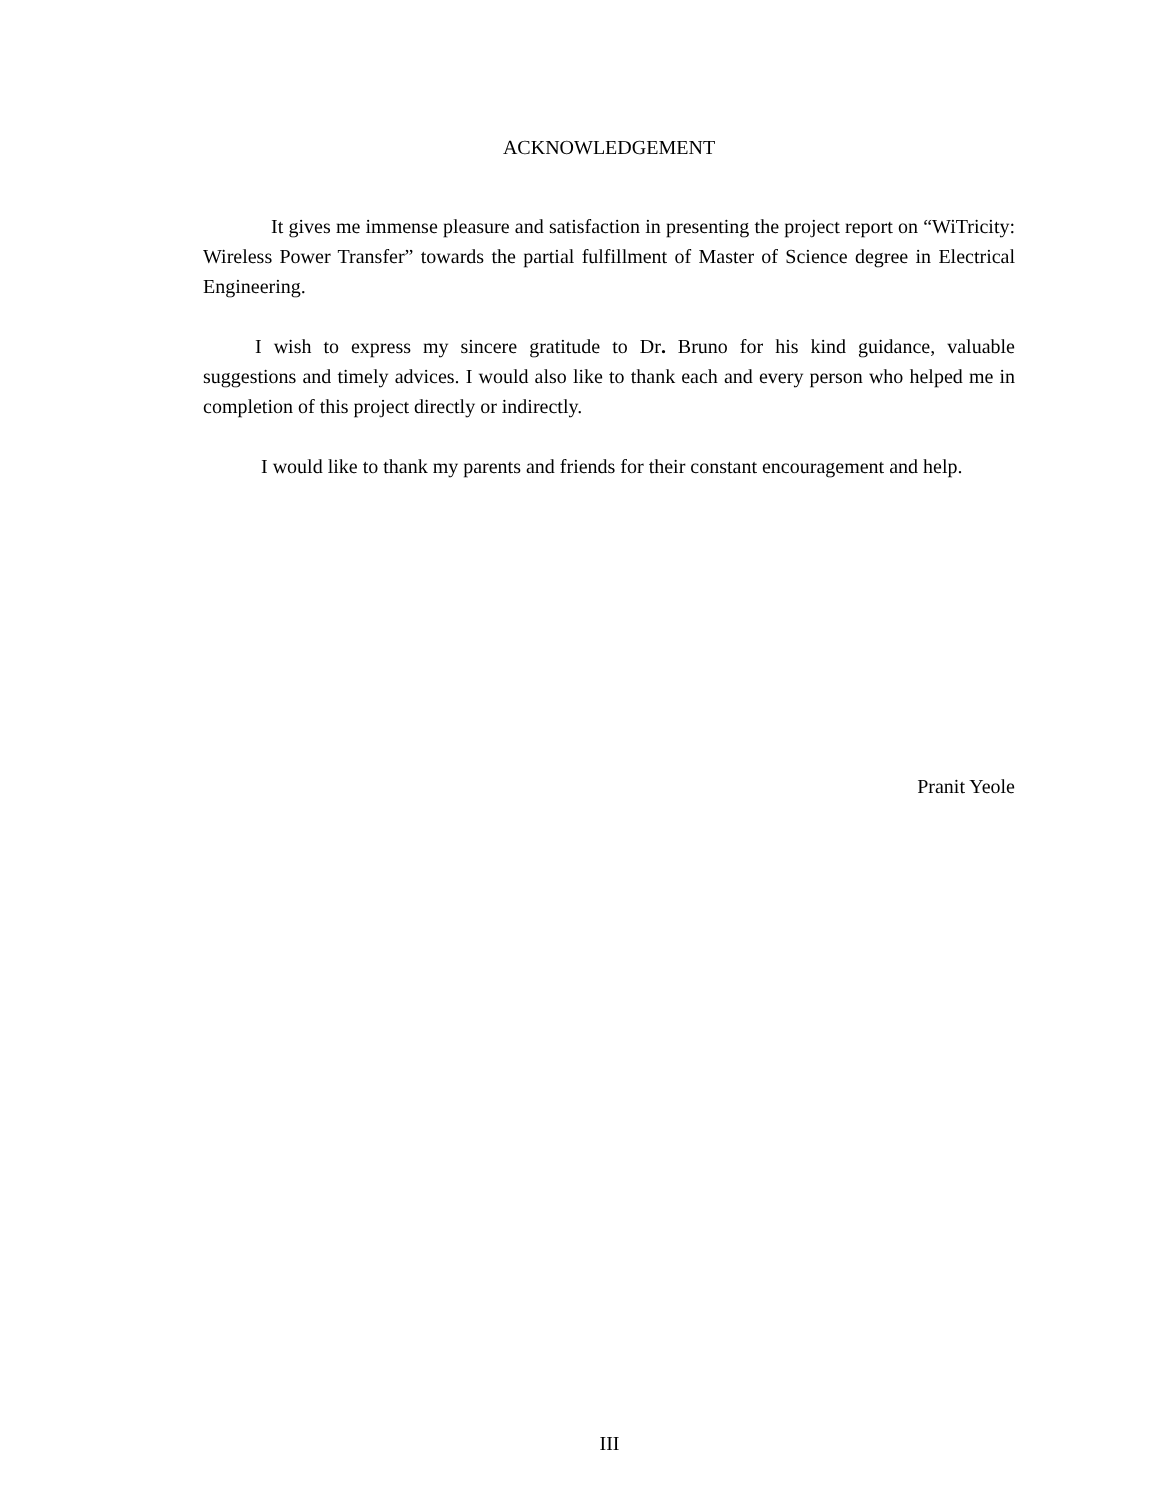ACKNOWLEDGEMENT
It gives me immense pleasure and satisfaction in presenting the project report on “WiTricity: Wireless Power Transfer” towards the partial fulfillment of Master of Science degree in Electrical Engineering.
I wish to express my sincere gratitude to Dr. Bruno for his kind guidance, valuable suggestions and timely advices. I would also like to thank each and every person who helped me in completion of this project directly or indirectly.
I would like to thank my parents and friends for their constant encouragement and help.
Pranit Yeole
III